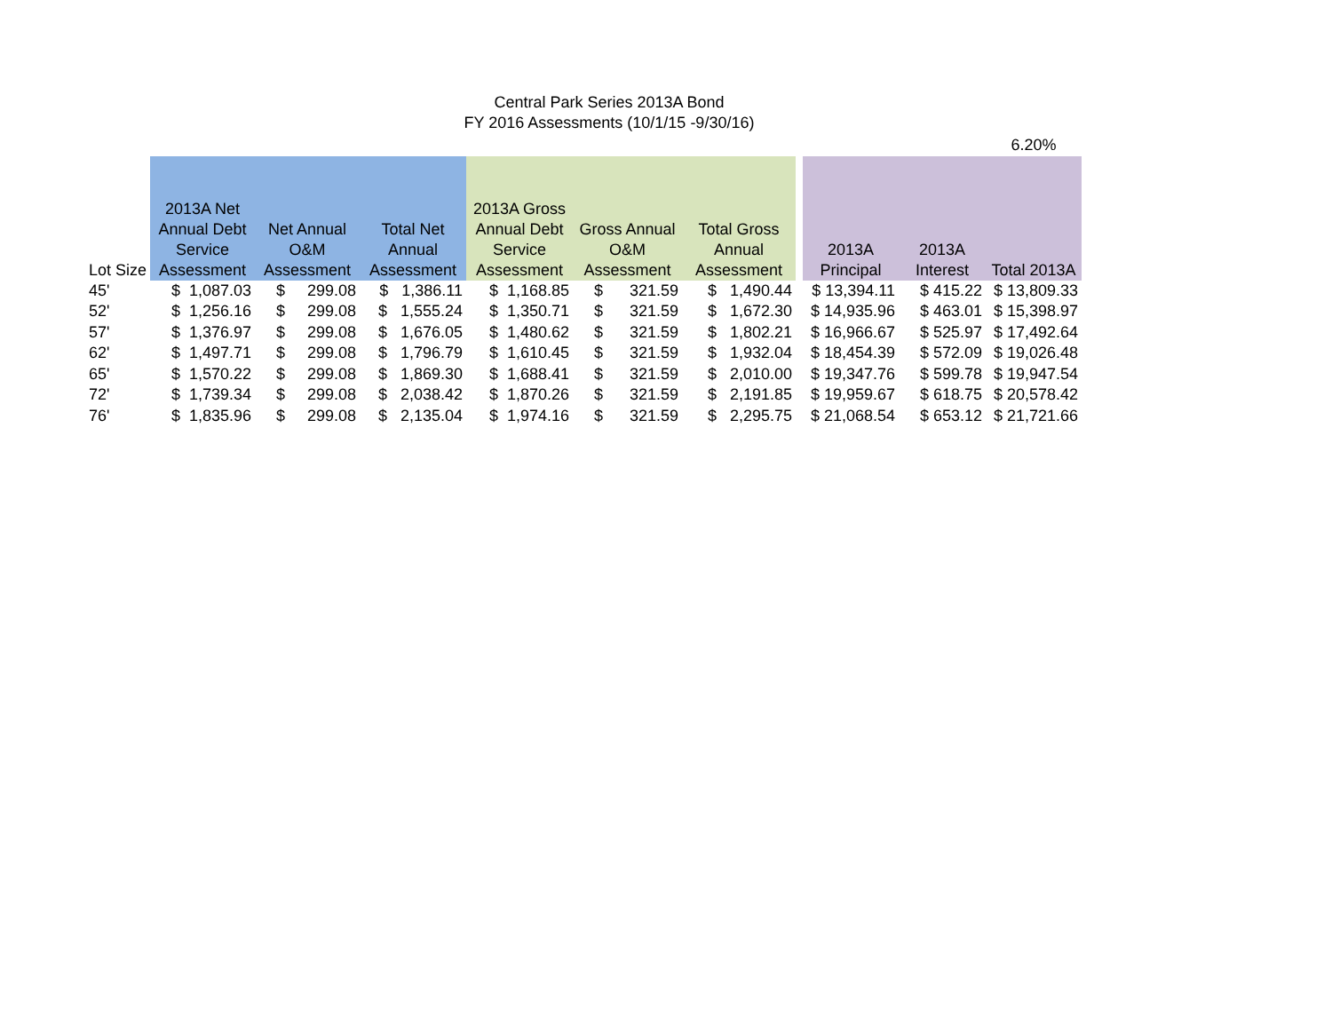Central Park Series 2013A Bond
FY 2016 Assessments (10/1/15 -9/30/16)
| | | | | | | | | | | 6.20% | |
| Lot Size | 2013A Net Annual Debt Service Assessment | Net Annual O&M Assessment | Total Net Annual Assessment | 2013A Gross Annual Debt Service Assessment | Gross Annual O&M Assessment | Total Gross Annual Assessment | | 2013A Principal | 2013A Interest | Total 2013A | |
| 45' | $ 1,087.03 | $ 299.08 | $ 1,386.11 | $ 1,168.85 | $ 321.59 | $ 1,490.44 | | $ 13,394.11 | $ 415.22 | $ 13,809.33 | |
| 52' | $ 1,256.16 | $ 299.08 | $ 1,555.24 | $ 1,350.71 | $ 321.59 | $ 1,672.30 | | $ 14,935.96 | $ 463.01 | $ 15,398.97 | |
| 57' | $ 1,376.97 | $ 299.08 | $ 1,676.05 | $ 1,480.62 | $ 321.59 | $ 1,802.21 | | $ 16,966.67 | $ 525.97 | $ 17,492.64 | |
| 62' | $ 1,497.71 | $ 299.08 | $ 1,796.79 | $ 1,610.45 | $ 321.59 | $ 1,932.04 | | $ 18,454.39 | $ 572.09 | $ 19,026.48 | |
| 65' | $ 1,570.22 | $ 299.08 | $ 1,869.30 | $ 1,688.41 | $ 321.59 | $ 2,010.00 | | $ 19,347.76 | $ 599.78 | $ 19,947.54 | |
| 72' | $ 1,739.34 | $ 299.08 | $ 2,038.42 | $ 1,870.26 | $ 321.59 | $ 2,191.85 | | $ 19,959.67 | $ 618.75 | $ 20,578.42 | |
| 76' | $ 1,835.96 | $ 299.08 | $ 2,135.04 | $ 1,974.16 | $ 321.59 | $ 2,295.75 | | $ 21,068.54 | $ 653.12 | $ 21,721.66 | |